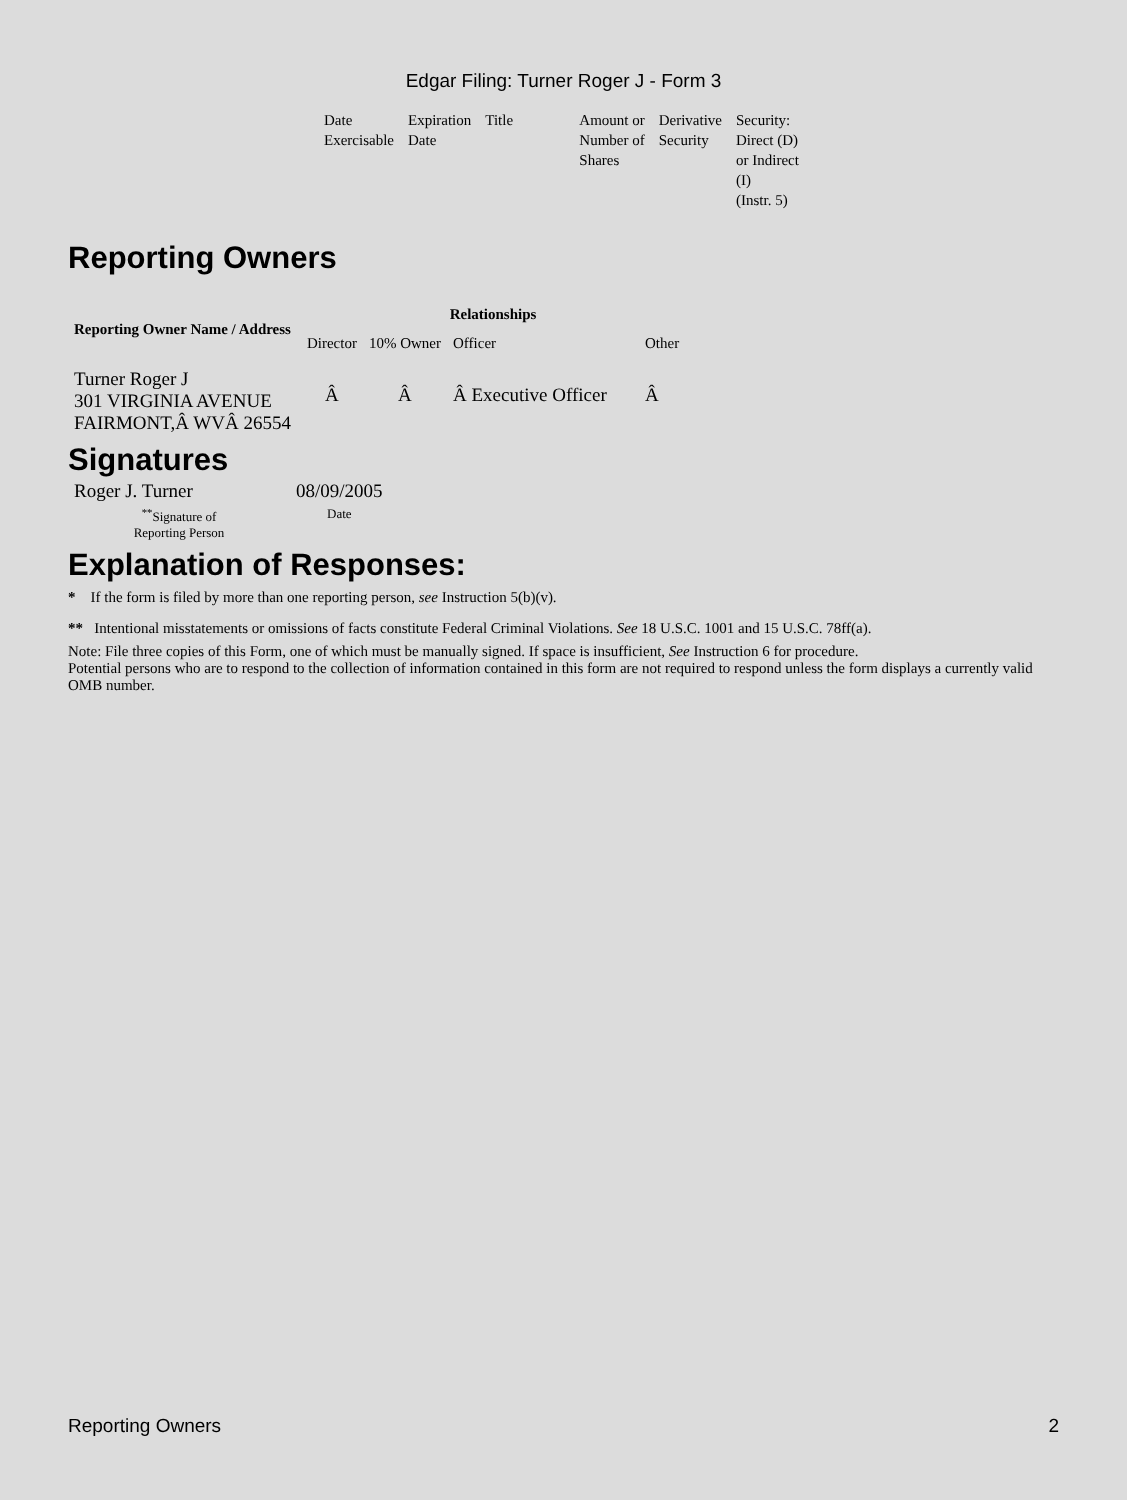Edgar Filing: Turner Roger J - Form 3
| Date Exercisable | Expiration Date | Title | Amount or Number of Shares | Derivative Security | Security: Direct (D) or Indirect (I) (Instr. 5) |
Reporting Owners
| Reporting Owner Name / Address | Relationships | | | |
| --- | --- | --- | --- | --- |
| | Director | 10% Owner | Officer | Other |
| Turner Roger J 301 VIRGINIA AVENUE FAIRMONT,Â WVÂ 26554 | Â | Â | Â Executive Officer | Â |
Signatures
| Roger J. Turner | 08/09/2005 |
| <sup>**</sup> Signature of Reporting Person | Date |
Explanation of Responses:
* If the form is filed by more than one reporting person, see Instruction 5(b)(v).
** Intentional misstatements or omissions of facts constitute Federal Criminal Violations. See 18 U.S.C. 1001 and 15 U.S.C. 78ff(a).
Note: File three copies of this Form, one of which must be manually signed. If space is insufficient, See Instruction 6 for procedure.
Potential persons who are to respond to the collection of information contained in this form are not required to respond unless the form displays a currently valid OMB number.
Reporting Owners 2